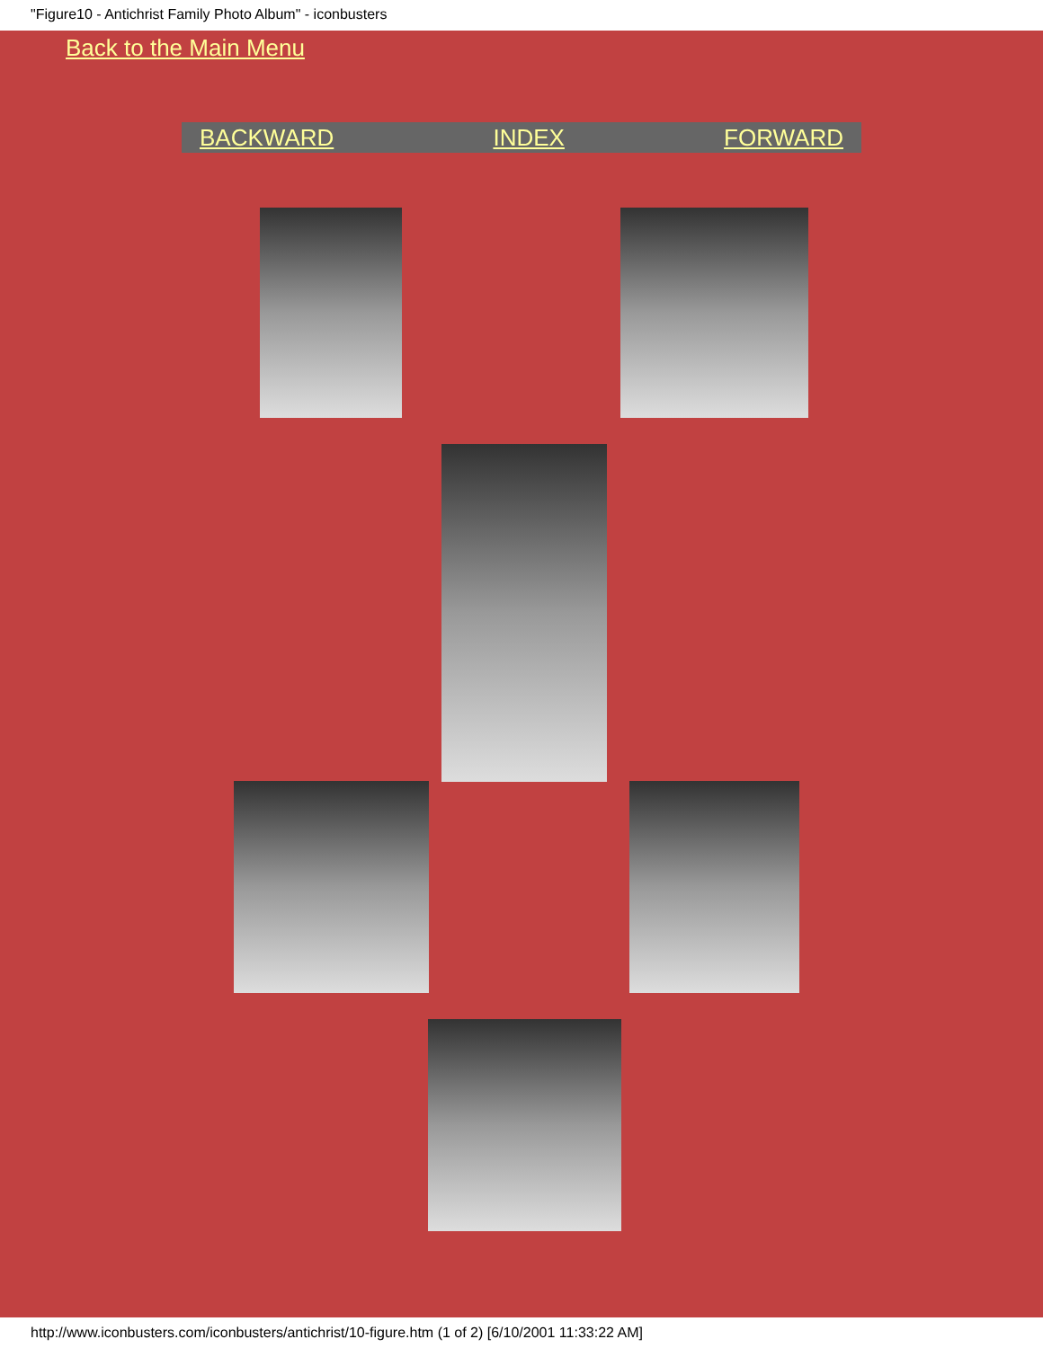"Figure10 - Antichrist Family Photo Album" - iconbusters
Back to the Main Menu
BACKWARD INDEX FORWARD
http://www.iconbusters.com/iconbusters/antichrist/10-figure.htm (1 of 2) [6/10/2001 11:33:22 AM]